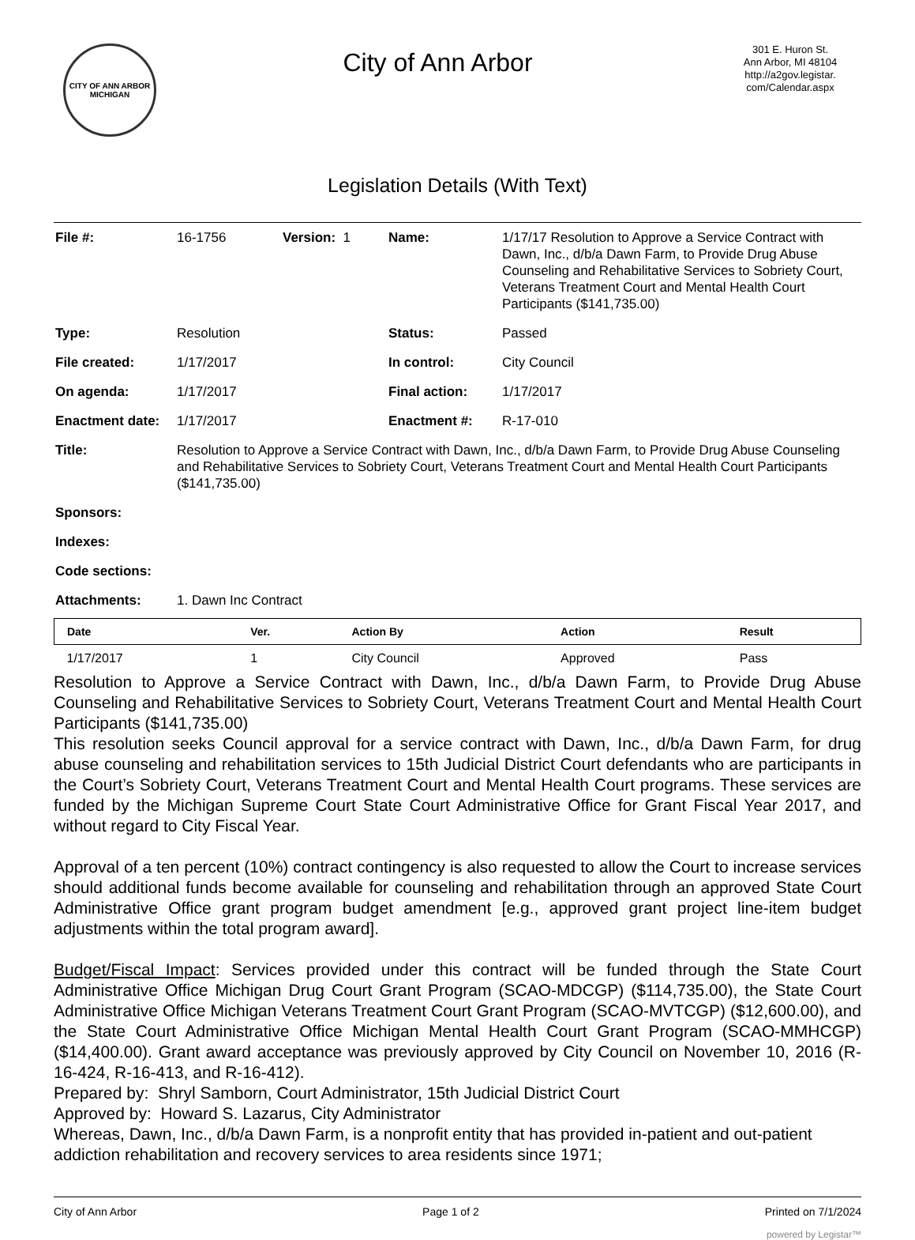CITY OF ANN ARBOR
MICHIGAN
City of Ann Arbor
301 E. Huron St.
Ann Arbor, MI 48104
http://a2gov.legistar.
com/Calendar.aspx
Legislation Details (With Text)
| File #: | 16-1756 | Version: 1 | Name: | 1/17/17 Resolution to Approve a Service Contract with Dawn, Inc., d/b/a Dawn Farm, to Provide Drug Abuse Counseling and Rehabilitative Services to Sobriety Court, Veterans Treatment Court and Mental Health Court Participants ($141,735.00) |
| Type: | Resolution | | Status: | Passed |
| File created: | 1/17/2017 | | In control: | City Council |
| On agenda: | 1/17/2017 | | Final action: | 1/17/2017 |
| Enactment date: | 1/17/2017 | | Enactment #: | R-17-010 |
| Title: | Resolution to Approve a Service Contract with Dawn, Inc., d/b/a Dawn Farm, to Provide Drug Abuse Counseling and Rehabilitative Services to Sobriety Court, Veterans Treatment Court and Mental Health Court Participants ($141,735.00) | | | |
| Sponsors: | | | | |
| Indexes: | | | | |
| Code sections: | | | | |
| Attachments: | 1. Dawn Inc Contract | | | |
| Date | Ver. | Action By | Action | Result |
| --- | --- | --- | --- | --- |
| 1/17/2017 | 1 | City Council | Approved | Pass |
Resolution to Approve a Service Contract with Dawn, Inc., d/b/a Dawn Farm, to Provide Drug Abuse Counseling and Rehabilitative Services to Sobriety Court, Veterans Treatment Court and Mental Health Court Participants ($141,735.00)
This resolution seeks Council approval for a service contract with Dawn, Inc., d/b/a Dawn Farm, for drug abuse counseling and rehabilitation services to 15th Judicial District Court defendants who are participants in the Court’s Sobriety Court, Veterans Treatment Court and Mental Health Court programs. These services are funded by the Michigan Supreme Court State Court Administrative Office for Grant Fiscal Year 2017, and without regard to City Fiscal Year.
Approval of a ten percent (10%) contract contingency is also requested to allow the Court to increase services should additional funds become available for counseling and rehabilitation through an approved State Court Administrative Office grant program budget amendment [e.g., approved grant project line-item budget adjustments within the total program award].
Budget/Fiscal Impact: Services provided under this contract will be funded through the State Court Administrative Office Michigan Drug Court Grant Program (SCAO-MDCGP) ($114,735.00), the State Court Administrative Office Michigan Veterans Treatment Court Grant Program (SCAO-MVTCGP) ($12,600.00), and the State Court Administrative Office Michigan Mental Health Court Grant Program (SCAO-MMHCGP) ($14,400.00). Grant award acceptance was previously approved by City Council on November 10, 2016 (R-16-424, R-16-413, and R-16-412).
Prepared by: Shryl Samborn, Court Administrator, 15th Judicial District Court
Approved by: Howard S. Lazarus, City Administrator
Whereas, Dawn, Inc., d/b/a Dawn Farm, is a nonprofit entity that has provided in-patient and out-patient addiction rehabilitation and recovery services to area residents since 1971;
City of Ann Arbor Page 1 of 2 Printed on 7/1/2024
powered by Legistar™